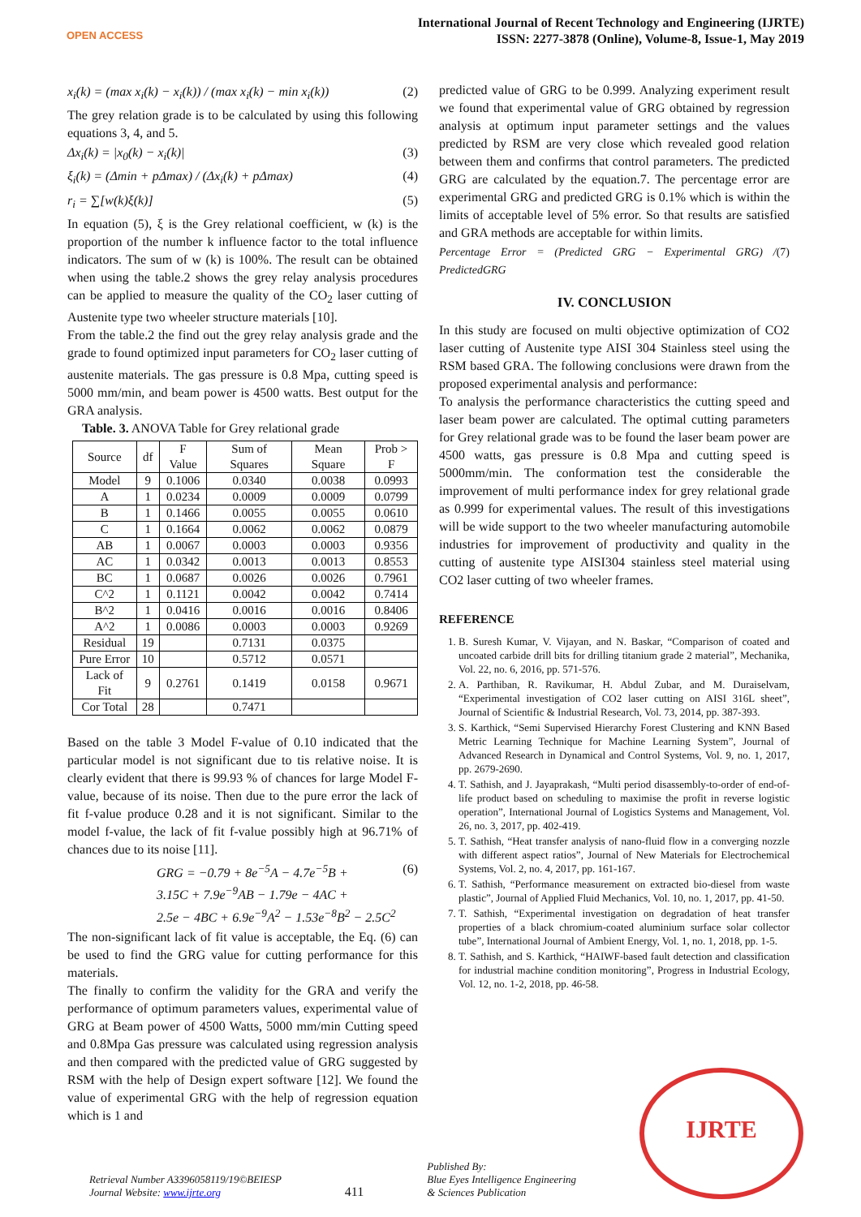OPEN ACCESS
International Journal of Recent Technology and Engineering (IJRTE)
ISSN: 2277-3878 (Online), Volume-8, Issue-1, May 2019
x<sub>i</sub>(k) = (max x<sub>i</sub>(k) − x<sub>i</sub>(k)) / (max x<sub>i</sub>(k) − min x<sub>i</sub>(k)) (2)
The grey relation grade is to be calculated by using this following equations 3, 4, and 5.
Δx<sub>i</sub>(k) = |x<sub>0</sub>(k) − x<sub>i</sub>(k)| (3)
ξ<sub>i</sub>(k) = (Δmin + pΔmax) / (Δx<sub>i</sub>(k) + pΔmax) (4)
r<sub>i</sub> = ∑[w(k)ξ(k)] (5)
In equation (5), ξ is the Grey relational coefficient, w (k) is the proportion of the number k influence factor to the total influence indicators. The sum of w (k) is 100%. The result can be obtained when using the table.2 shows the grey relay analysis procedures can be applied to measure the quality of the CO<sub>2</sub> laser cutting of Austenite type two wheeler structure materials [10].
From the table.2 the find out the grey relay analysis grade and the grade to found optimized input parameters for CO<sub>2</sub> laser cutting of austenite materials. The gas pressure is 0.8 Mpa, cutting speed is 5000 mm/min, and beam power is 4500 watts. Best output for the GRA analysis.
Table. 3. ANOVA Table for Grey relational grade
| Source | df | F Value | Sum of Squares | Mean Square | Prob > F |
| --- | --- | --- | --- | --- | --- |
| Model | 9 | 0.1006 | 0.0340 | 0.0038 | 0.0993 |
| A | 1 | 0.0234 | 0.0009 | 0.0009 | 0.0799 |
| B | 1 | 0.1466 | 0.0055 | 0.0055 | 0.0610 |
| C | 1 | 0.1664 | 0.0062 | 0.0062 | 0.0879 |
| AB | 1 | 0.0067 | 0.0003 | 0.0003 | 0.9356 |
| AC | 1 | 0.0342 | 0.0013 | 0.0013 | 0.8553 |
| BC | 1 | 0.0687 | 0.0026 | 0.0026 | 0.7961 |
| C^2 | 1 | 0.1121 | 0.0042 | 0.0042 | 0.7414 |
| B^2 | 1 | 0.0416 | 0.0016 | 0.0016 | 0.8406 |
| A^2 | 1 | 0.0086 | 0.0003 | 0.0003 | 0.9269 |
| Residual | 19 | | 0.7131 | 0.0375 | |
| Pure Error | 10 | | 0.5712 | 0.0571 | |
| Lack of Fit | 9 | 0.2761 | 0.1419 | 0.0158 | 0.9671 |
| Cor Total | 28 | | 0.7471 | | |
Based on the table 3 Model F-value of 0.10 indicated that the particular model is not significant due to tis relative noise. It is clearly evident that there is 99.93 % of chances for large Model F-value, because of its noise. Then due to the pure error the lack of fit f-value produce 0.28 and it is not significant. Similar to the model f-value, the lack of fit f-value possibly high at 96.71% of chances due to its noise [11].
GRG = −0.79 + 8e<sup>−5</sup>A − 4.7e<sup>−5</sup>B +
3.15C + 7.9e<sup>−9</sup>AB − 1.79e − 4AC +
2.5e − 4BC + 6.9e<sup>−9</sup>A<sup>2</sup> − 1.53e<sup>−8</sup>B<sup>2</sup> − 2.5C<sup>2</sup> (6)
The non-significant lack of fit value is acceptable, the Eq. (6) can be used to find the GRG value for cutting performance for this materials.
The finally to confirm the validity for the GRA and verify the performance of optimum parameters values, experimental value of GRG at Beam power of 4500 Watts, 5000 mm/min Cutting speed and 0.8Mpa Gas pressure was calculated using regression analysis and then compared with the predicted value of GRG suggested by RSM with the help of Design expert software [12]. We found the value of experimental GRG with the help of regression equation which is 1 and
predicted value of GRG to be 0.999. Analyzing experiment result we found that experimental value of GRG obtained by regression analysis at optimum input parameter settings and the values predicted by RSM are very close which revealed good relation between them and confirms that control parameters. The predicted GRG are calculated by the equation.7. The percentage error are experimental GRG and predicted GRG is 0.1% which is within the limits of acceptable level of 5% error. So that results are satisfied and GRA methods are acceptable for within limits.
Percentage Error = (Predicted GRG − Experimental GRG) / PredictedGRG (7)
IV. CONCLUSION
In this study are focused on multi objective optimization of CO2 laser cutting of Austenite type AISI 304 Stainless steel using the RSM based GRA. The following conclusions were drawn from the proposed experimental analysis and performance:
To analysis the performance characteristics the cutting speed and laser beam power are calculated. The optimal cutting parameters for Grey relational grade was to be found the laser beam power are 4500 watts, gas pressure is 0.8 Mpa and cutting speed is 5000mm/min. The conformation test the considerable the improvement of multi performance index for grey relational grade as 0.999 for experimental values. The result of this investigations will be wide support to the two wheeler manufacturing automobile industries for improvement of productivity and quality in the cutting of austenite type AISI304 stainless steel material using CO2 laser cutting of two wheeler frames.
REFERENCE
1. B. Suresh Kumar, V. Vijayan, and N. Baskar, “Comparison of coated and uncoated carbide drill bits for drilling titanium grade 2 material”, Mechanika, Vol. 22, no. 6, 2016, pp. 571-576.
2. A. Parthiban, R. Ravikumar, H. Abdul Zubar, and M. Duraiselvam, “Experimental investigation of CO2 laser cutting on AISI 316L sheet”, Journal of Scientific & Industrial Research, Vol. 73, 2014, pp. 387-393.
3. S. Karthick, “Semi Supervised Hierarchy Forest Clustering and KNN Based Metric Learning Technique for Machine Learning System”, Journal of Advanced Research in Dynamical and Control Systems, Vol. 9, no. 1, 2017, pp. 2679-2690.
4. T. Sathish, and J. Jayaprakash, “Multi period disassembly-to-order of end-of-life product based on scheduling to maximise the profit in reverse logistic operation”, International Journal of Logistics Systems and Management, Vol. 26, no. 3, 2017, pp. 402-419.
5. T. Sathish, “Heat transfer analysis of nano-fluid flow in a converging nozzle with different aspect ratios”, Journal of New Materials for Electrochemical Systems, Vol. 2, no. 4, 2017, pp. 161-167.
6. T. Sathish, “Performance measurement on extracted bio-diesel from waste plastic”, Journal of Applied Fluid Mechanics, Vol. 10, no. 1, 2017, pp. 41-50.
7. T. Sathish, “Experimental investigation on degradation of heat transfer properties of a black chromium-coated aluminium surface solar collector tube”, International Journal of Ambient Energy, Vol. 1, no. 1, 2018, pp. 1-5.
8. T. Sathish, and S. Karthick, “HAIWF-based fault detection and classification for industrial machine condition monitoring”, Progress in Industrial Ecology, Vol. 12, no. 1-2, 2018, pp. 46-58.
Retrieval Number A3396058119/19©BEIESP
Journal Website: www.ijrte.org
411
Published By:
Blue Eyes Intelligence Engineering
& Sciences Publication
IJRTE